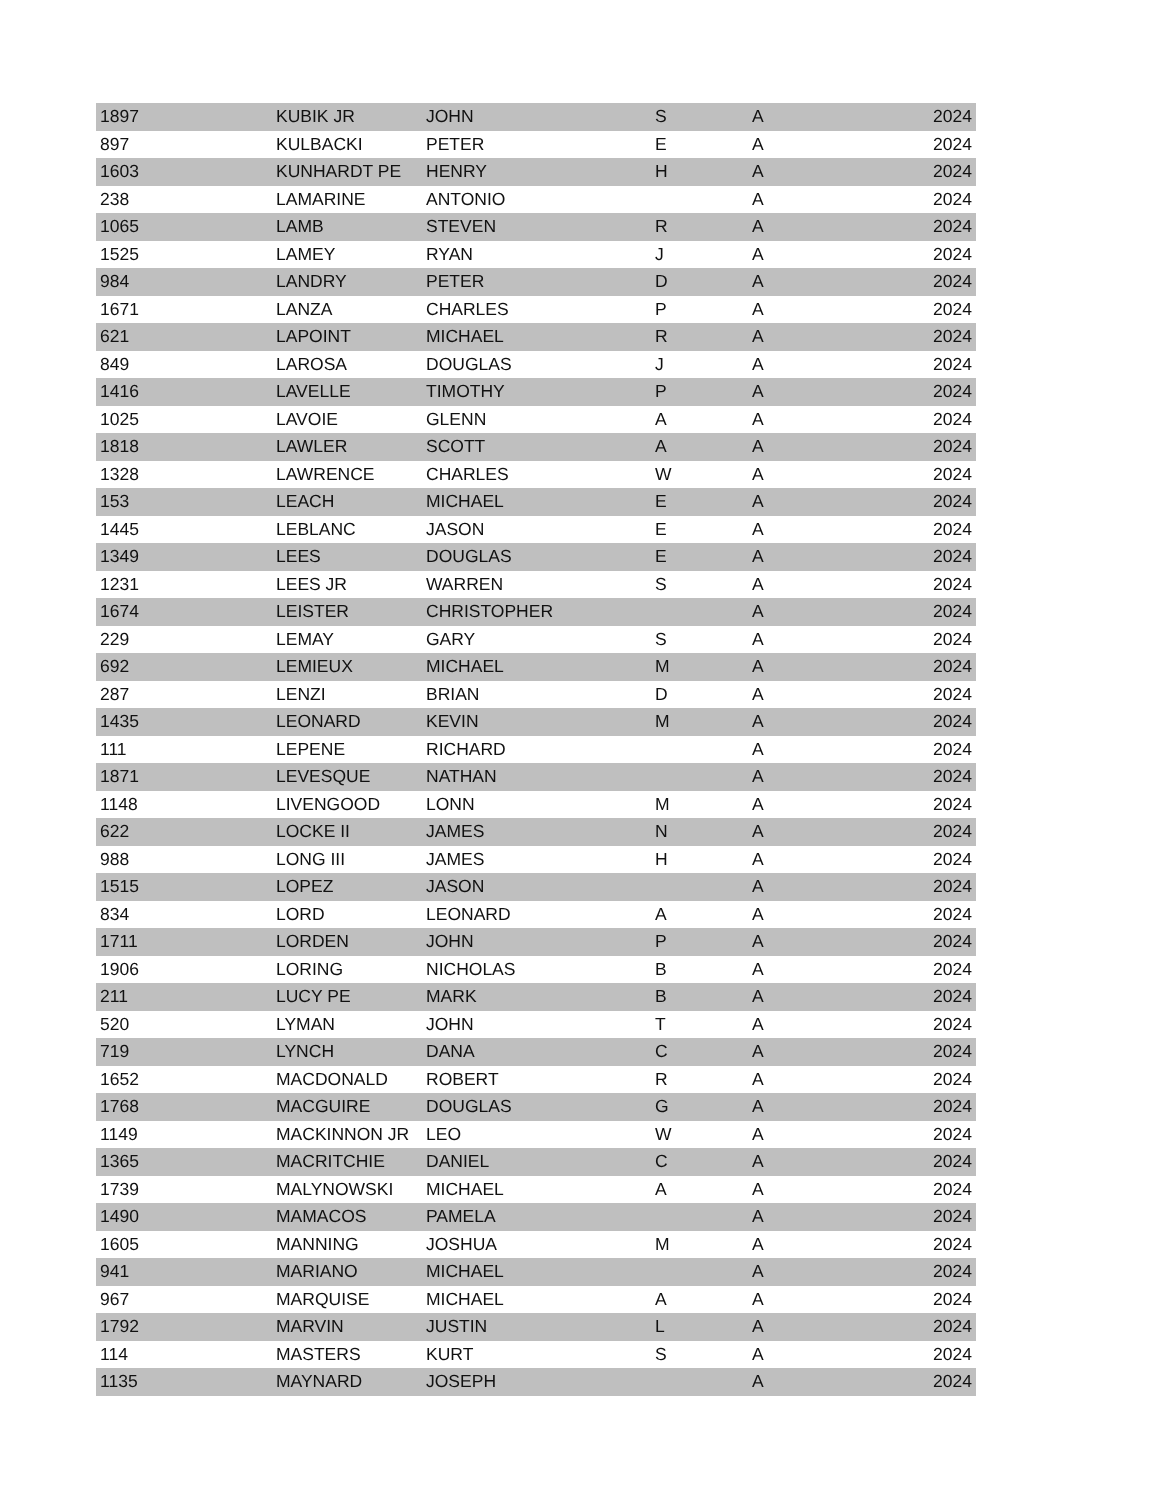| 1897 | KUBIK JR | JOHN | S | A | 2024 |
| 897 | KULBACKI | PETER | E | A | 2024 |
| 1603 | KUNHARDT PE | HENRY | H | A | 2024 |
| 238 | LAMARINE | ANTONIO | | A | 2024 |
| 1065 | LAMB | STEVEN | R | A | 2024 |
| 1525 | LAMEY | RYAN | J | A | 2024 |
| 984 | LANDRY | PETER | D | A | 2024 |
| 1671 | LANZA | CHARLES | P | A | 2024 |
| 621 | LAPOINT | MICHAEL | R | A | 2024 |
| 849 | LAROSA | DOUGLAS | J | A | 2024 |
| 1416 | LAVELLE | TIMOTHY | P | A | 2024 |
| 1025 | LAVOIE | GLENN | A | A | 2024 |
| 1818 | LAWLER | SCOTT | A | A | 2024 |
| 1328 | LAWRENCE | CHARLES | W | A | 2024 |
| 153 | LEACH | MICHAEL | E | A | 2024 |
| 1445 | LEBLANC | JASON | E | A | 2024 |
| 1349 | LEES | DOUGLAS | E | A | 2024 |
| 1231 | LEES JR | WARREN | S | A | 2024 |
| 1674 | LEISTER | CHRISTOPHER | | A | 2024 |
| 229 | LEMAY | GARY | S | A | 2024 |
| 692 | LEMIEUX | MICHAEL | M | A | 2024 |
| 287 | LENZI | BRIAN | D | A | 2024 |
| 1435 | LEONARD | KEVIN | M | A | 2024 |
| 111 | LEPENE | RICHARD | | A | 2024 |
| 1871 | LEVESQUE | NATHAN | | A | 2024 |
| 1148 | LIVENGOOD | LONN | M | A | 2024 |
| 622 | LOCKE II | JAMES | N | A | 2024 |
| 988 | LONG III | JAMES | H | A | 2024 |
| 1515 | LOPEZ | JASON | | A | 2024 |
| 834 | LORD | LEONARD | A | A | 2024 |
| 1711 | LORDEN | JOHN | P | A | 2024 |
| 1906 | LORING | NICHOLAS | B | A | 2024 |
| 211 | LUCY PE | MARK | B | A | 2024 |
| 520 | LYMAN | JOHN | T | A | 2024 |
| 719 | LYNCH | DANA | C | A | 2024 |
| 1652 | MACDONALD | ROBERT | R | A | 2024 |
| 1768 | MACGUIRE | DOUGLAS | G | A | 2024 |
| 1149 | MACKINNON JR | LEO | W | A | 2024 |
| 1365 | MACRITCHIE | DANIEL | C | A | 2024 |
| 1739 | MALYNOWSKI | MICHAEL | A | A | 2024 |
| 1490 | MAMACOS | PAMELA | | A | 2024 |
| 1605 | MANNING | JOSHUA | M | A | 2024 |
| 941 | MARIANO | MICHAEL | | A | 2024 |
| 967 | MARQUISE | MICHAEL | A | A | 2024 |
| 1792 | MARVIN | JUSTIN | L | A | 2024 |
| 114 | MASTERS | KURT | S | A | 2024 |
| 1135 | MAYNARD | JOSEPH | | A | 2024 |